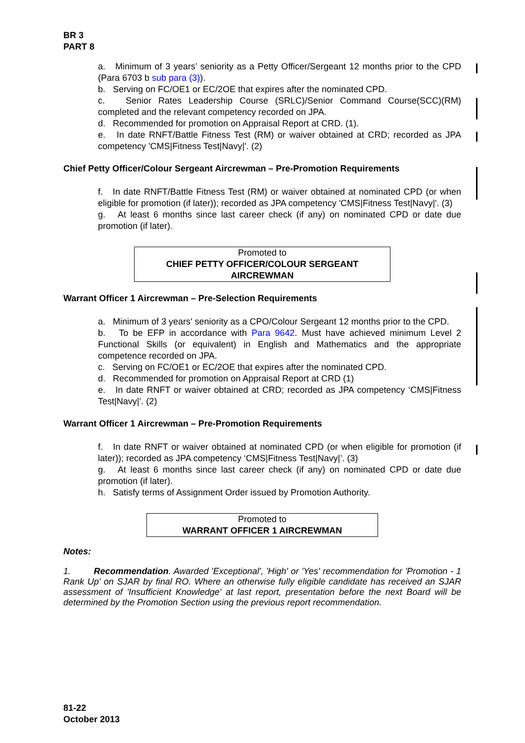BR 3
PART 8
a. Minimum of 3 years’ seniority as a Petty Officer/Sergeant 12 months prior to the CPD (Para 6703 b sub para (3)).
b. Serving on FC/OE1 or EC/2OE that expires after the nominated CPD.
c. Senior Rates Leadership Course (SRLC)/Senior Command Course(SCC)(RM) completed and the relevant competency recorded on JPA.
d. Recommended for promotion on Appraisal Report at CRD. (1).
e. In date RNFT/Battle Fitness Test (RM) or waiver obtained at CRD; recorded as JPA competency 'CMS|Fitness Test|Navy|'. (2)
Chief Petty Officer/Colour Sergeant Aircrewman – Pre-Promotion Requirements
f. In date RNFT/Battle Fitness Test (RM) or waiver obtained at nominated CPD (or when eligible for promotion (if later)); recorded as JPA competency 'CMS|Fitness Test|Navy|'. (3)
g. At least 6 months since last career check (if any) on nominated CPD or date due promotion (if later).
Promoted to
CHIEF PETTY OFFICER/COLOUR SERGEANT
AIRCREWMAN
Warrant Officer 1 Aircrewman – Pre-Selection Requirements
a. Minimum of 3 years' seniority as a CPO/Colour Sergeant 12 months prior to the CPD.
b. To be EFP in accordance with Para 9642. Must have achieved minimum Level 2 Functional Skills (or equivalent) in English and Mathematics and the appropriate competence recorded on JPA.
c. Serving on FC/OE1 or EC/2OE that expires after the nominated CPD.
d. Recommended for promotion on Appraisal Report at CRD (1)
e. In date RNFT or waiver obtained at CRD; recorded as JPA competency ‘CMS|Fitness Test|Navy|’. (2)
Warrant Officer 1 Aircrewman – Pre-Promotion Requirements
f. In date RNFT or waiver obtained at nominated CPD (or when eligible for promotion (if later)); recorded as JPA competency ‘CMS|Fitness Test|Navy|’. (3)
g. At least 6 months since last career check (if any) on nominated CPD or date due promotion (if later).
h. Satisfy terms of Assignment Order issued by Promotion Authority.
Promoted to
WARRANT OFFICER 1 AIRCREWMAN
Notes:
1. Recommendation. Awarded 'Exceptional', 'High' or 'Yes' recommendation for 'Promotion - 1 Rank Up' on SJAR by final RO. Where an otherwise fully eligible candidate has received an SJAR assessment of 'Insufficient Knowledge' at last report, presentation before the next Board will be determined by the Promotion Section using the previous report recommendation.
81-22
October 2013